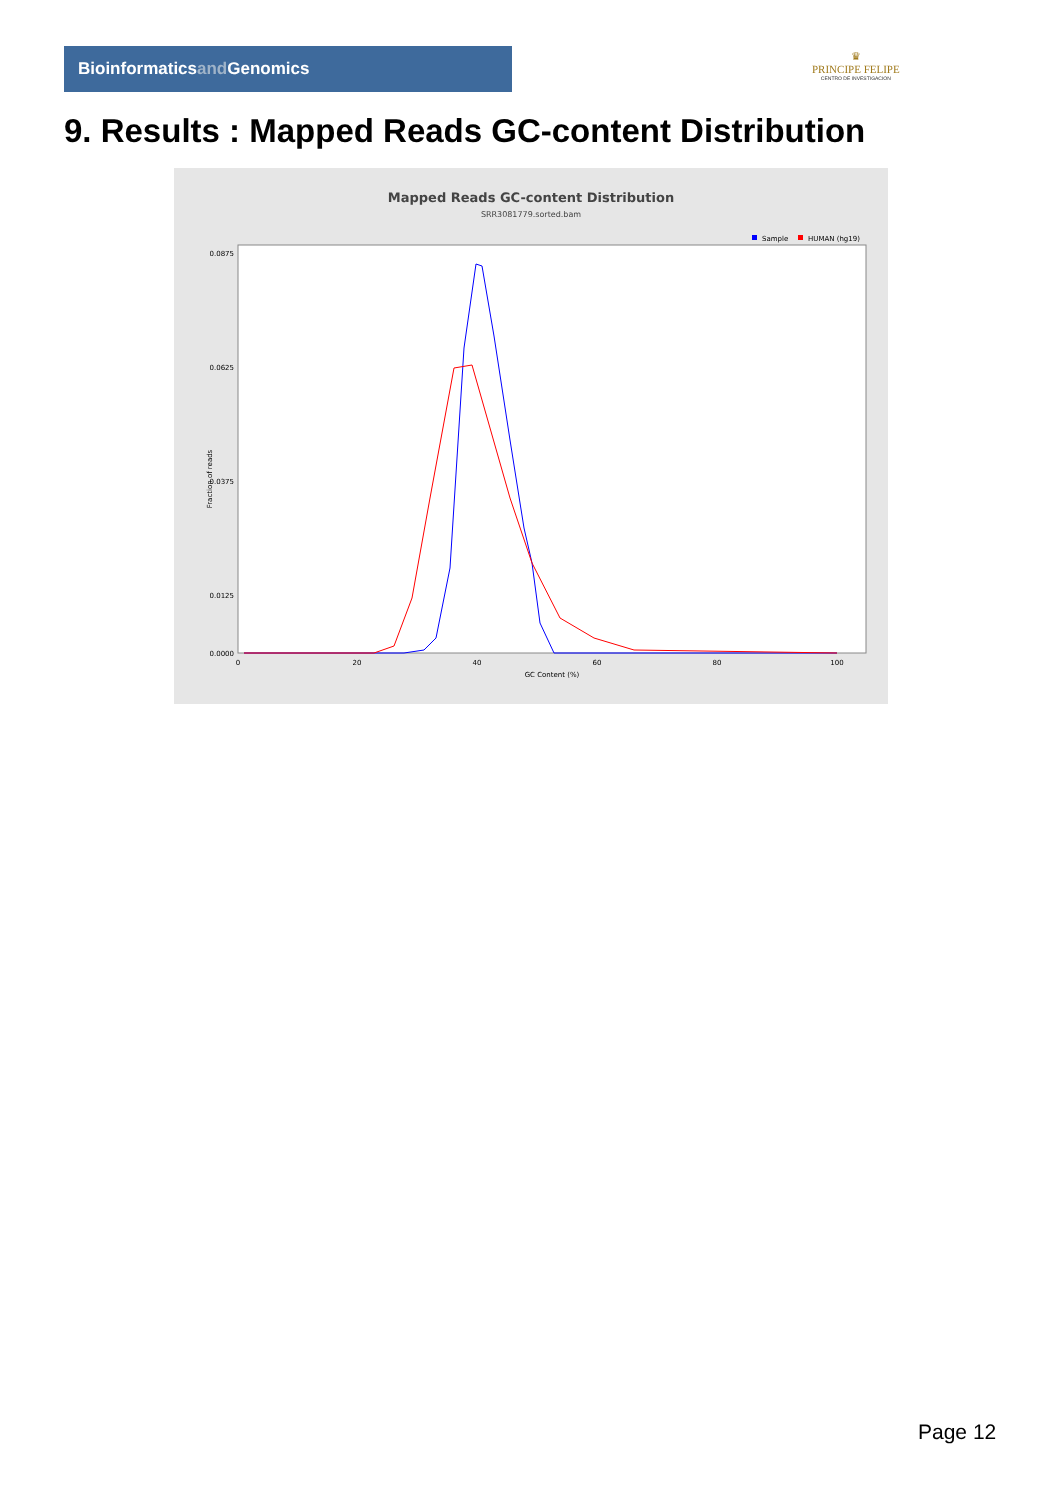Bioinformaticsand Genomics
♛
PRINCIPE FELIPE
CENTRO DE INVESTIGACION
9. Results : Mapped Reads GC-content Distribution
Mapped Reads GC-content Distribution
SRR3081779.sorted.bam
Sample
HUMAN (hg19)
Fraction of reads
0.0875
0.0625
0.0375
0.0125
0.0000
0
20
40
60
80
100
GC Content (%)
Page 12